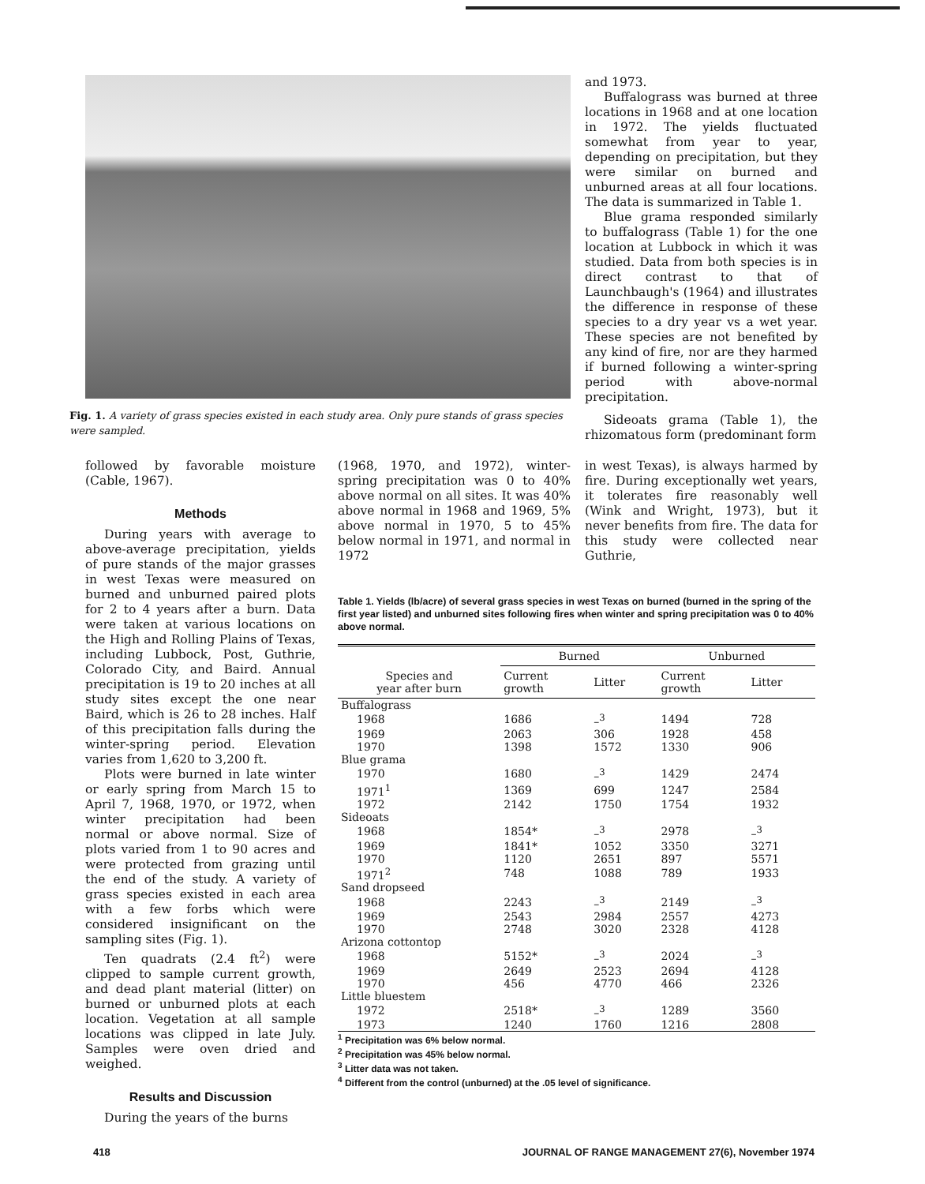Fig. 1. A variety of grass species existed in each study area. Only pure stands of grass species were sampled.
and 1973.
Buffalograss was burned at three locations in 1968 and at one location in 1972. The yields fluctuated somewhat from year to year, depending on precipitation, but they were similar on burned and unburned areas at all four locations. The data is summarized in Table 1.
Blue grama responded similarly to buffalograss (Table 1) for the one location at Lubbock in which it was studied. Data from both species is in direct contrast to that of Launchbaugh's (1964) and illustrates the difference in response of these species to a dry year vs a wet year. These species are not benefited by any kind of fire, nor are they harmed if burned following a winter-spring period with above-normal precipitation.
Sideoats grama (Table 1), the rhizomatous form (predominant form
followed by favorable moisture (Cable, 1967).
Methods
During years with average to above-average precipitation, yields of pure stands of the major grasses in west Texas were measured on burned and unburned paired plots for 2 to 4 years after a burn. Data were taken at various locations on the High and Rolling Plains of Texas, including Lubbock, Post, Guthrie, Colorado City, and Baird. Annual precipitation is 19 to 20 inches at all study sites except the one near Baird, which is 26 to 28 inches. Half of this precipitation falls during the winter-spring period. Elevation varies from 1,620 to 3,200 ft.
Plots were burned in late winter or early spring from March 15 to April 7, 1968, 1970, or 1972, when winter precipitation had been normal or above normal. Size of plots varied from 1 to 90 acres and were protected from grazing until the end of the study. A variety of grass species existed in each area with a few forbs which were considered insignificant on the sampling sites (Fig. 1).
Ten quadrats (2.4 ft<sup>2</sup>) were clipped to sample current growth, and dead plant material (litter) on burned or unburned plots at each location. Vegetation at all sample locations was clipped in late July. Samples were oven dried and weighed.
Results and Discussion
During the years of the burns
(1968, 1970, and 1972), winter-spring precipitation was 0 to 40% above normal on all sites. It was 40% above normal in 1968 and 1969, 5% above normal in 1970, 5 to 45% below normal in 1971, and normal in 1972
in west Texas), is always harmed by fire. During exceptionally wet years, it tolerates fire reasonably well (Wink and Wright, 1973), but it never benefits from fire. The data for this study were collected near Guthrie,
Table 1. Yields (lb/acre) of several grass species in west Texas on burned (burned in the spring of the first year listed) and unburned sites following fires when winter and spring precipitation was 0 to 40% above normal.
| Species and year after burn | Burned | | Unburned | |
| --- | --- | --- | --- | --- |
| | Current growth | Litter | Current growth | Litter |
| Buffalograss | | | | |
| 1968 | 1686 | –<sup>3</sup> | 1494 | 728 |
| 1969 | 2063 | 306 | 1928 | 458 |
| 1970 | 1398 | 1572 | 1330 | 906 |
| Blue grama | | | | |
| 1970 | 1680 | –<sup>3</sup> | 1429 | 2474 |
| 1971<sup>1</sup> | 1369 | 699 | 1247 | 2584 |
| 1972 | 2142 | 1750 | 1754 | 1932 |
| Sideoats | | | | |
| 1968 | 1854* | –<sup>3</sup> | 2978 | –<sup>3</sup> |
| 1969 | 1841* | 1052 | 3350 | 3271 |
| 1970 | 1120 | 2651 | 897 | 5571 |
| 1971<sup>2</sup> | 748 | 1088 | 789 | 1933 |
| Sand dropseed | | | | |
| 1968 | 2243 | –<sup>3</sup> | 2149 | –<sup>3</sup> |
| 1969 | 2543 | 2984 | 2557 | 4273 |
| 1970 | 2748 | 3020 | 2328 | 4128 |
| Arizona cottontop | | | | |
| 1968 | 5152* | –<sup>3</sup> | 2024 | –<sup>3</sup> |
| 1969 | 2649 | 2523 | 2694 | 4128 |
| 1970 | 456 | 4770 | 466 | 2326 |
| Little bluestem | | | | |
| 1972 | 2518* | –<sup>3</sup> | 1289 | 3560 |
| 1973 | 1240 | 1760 | 1216 | 2808 |
<sup>1</sup> Precipitation was 6% below normal.
<sup>2</sup> Precipitation was 45% below normal.
<sup>3</sup> Litter data was not taken.
<sup>4</sup> Different from the control (unburned) at the .05 level of significance.
418 JOURNAL OF RANGE MANAGEMENT 27(6), November 1974